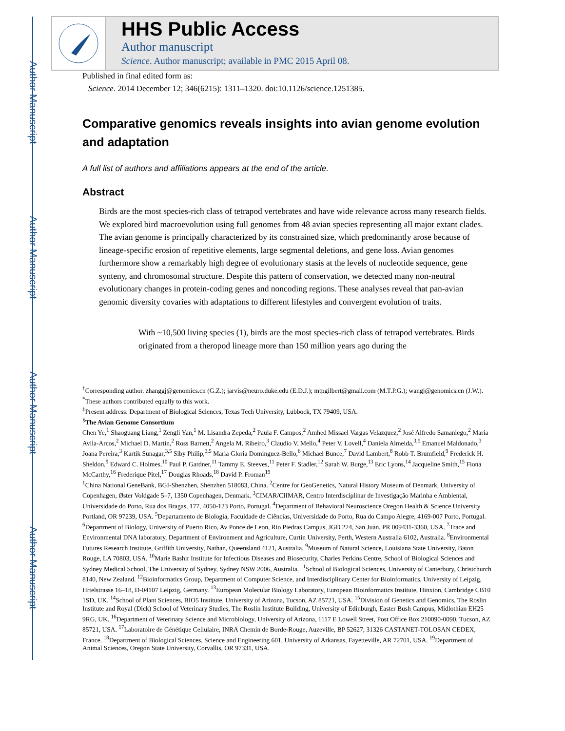Author Manuscript
Author Manuscript
Author Manuscript
Author Manuscript
HHS Public Access
Author manuscript
Science. Author manuscript; available in PMC 2015 April 08.
Published in final edited form as:
Science. 2014 December 12; 346(6215): 1311–1320. doi:10.1126/science.1251385.
Comparative genomics reveals insights into avian genome evolution and adaptation
A full list of authors and affiliations appears at the end of the article.
Abstract
Birds are the most species-rich class of tetrapod vertebrates and have wide relevance across many research fields. We explored bird macroevolution using full genomes from 48 avian species representing all major extant clades. The avian genome is principally characterized by its constrained size, which predominantly arose because of lineage-specific erosion of repetitive elements, large segmental deletions, and gene loss. Avian genomes furthermore show a remarkably high degree of evolutionary stasis at the levels of nucleotide sequence, gene synteny, and chromosomal structure. Despite this pattern of conservation, we detected many non-neutral evolutionary changes in protein-coding genes and noncoding regions. These analyses reveal that pan-avian genomic diversity covaries with adaptations to different lifestyles and convergent evolution of traits.
With ~10,500 living species (1), birds are the most species-rich class of tetrapod vertebrates. Birds originated from a theropod lineage more than 150 million years ago during the
<sup>†</sup> Corresponding author. zhanggj@genomics.cn (G.Z.); jarvis@neuro.duke.edu (E.D.J.); mtpgilbert@gmail.com (M.T.P.G.); wangj@genomics.cn (J.W.).
<sup>*</sup> These authors contributed equally to this work.
<sup>‡</sup> Present address: Department of Biological Sciences, Texas Tech University, Lubbock, TX 79409, USA.
<sup>§</sup> The Avian Genome Consortium
Chen Ye,<sup>1</sup> Shaoguang Liang,<sup>1</sup> Zengli Yan,<sup>1</sup> M. Lisandra Zepeda,<sup>2</sup> Paula F. Campos,<sup>2</sup> Amhed Missael Vargas Velazquez,<sup>2</sup> José Alfredo Samaniego,<sup>2</sup> María Avila-Arcos,<sup>2</sup> Michael D. Martin,<sup>2</sup> Ross Barnett,<sup>2</sup> Angela M. Ribeiro,<sup>3</sup> Claudio V. Mello,<sup>4</sup> Peter V. Lovell,<sup>4</sup> Daniela Almeida,<sup>3,5</sup> Emanuel Maldonado,<sup>3</sup> Joana Pereira,<sup>3</sup> Kartik Sunagar,<sup>3,5</sup> Siby Philip,<sup>3,5</sup> Maria Gloria Dominguez-Bello,<sup>6</sup> Michael Bunce,<sup>7</sup> David Lambert,<sup>8</sup> Robb T. Brumfield,<sup>9</sup> Frederick H. Sheldon,<sup>9</sup> Edward C. Holmes,<sup>10</sup> Paul P. Gardner,<sup>11</sup> Tammy E. Steeves,<sup>11</sup> Peter F. Stadler,<sup>12</sup> Sarah W. Burge,<sup>13</sup> Eric Lyons,<sup>14</sup> Jacqueline Smith,<sup>15</sup> Fiona McCarthy,<sup>16</sup> Frederique Pitel,<sup>17</sup> Douglas Rhoads,<sup>18</sup> David P. Froman<sup>19</sup>
<sup>1</sup> China National GeneBank, BGI-Shenzhen, Shenzhen 518083, China. <sup>2</sup>Centre for GeoGenetics, Natural History Museum of Denmark, University of Copenhagen, Øster Voldgade 5–7, 1350 Copenhagen, Denmark. <sup>3</sup>CIMAR/CIIMAR, Centro Interdisciplinar de Investigação Marinha e Ambiental, Universidade do Porto, Rua dos Bragas, 177, 4050-123 Porto, Portugal. <sup>4</sup>Department of Behavioral Neuroscience Oregon Health & Science University Portland, OR 97239, USA. <sup>5</sup>Departamento de Biologia, Faculdade de Ciências, Universidade do Porto, Rua do Campo Alegre, 4169-007 Porto, Portugal. <sup>6</sup>Department of Biology, University of Puerto Rico, Av Ponce de Leon, Rio Piedras Campus, JGD 224, San Juan, PR 009431-3360, USA. <sup>7</sup>Trace and Environmental DNA laboratory, Department of Environment and Agriculture, Curtin University, Perth, Western Australia 6102, Australia. <sup>8</sup>Environmental Futures Research Institute, Griffith University, Nathan, Queensland 4121, Australia. <sup>9</sup>Museum of Natural Science, Louisiana State University, Baton Rouge, LA 70803, USA. <sup>10</sup>Marie Bashir Institute for Infectious Diseases and Biosecurity, Charles Perkins Centre, School of Biological Sciences and Sydney Medical School, The University of Sydney, Sydney NSW 2006, Australia. <sup>11</sup>School of Biological Sciences, University of Canterbury, Christchurch 8140, New Zealand. <sup>12</sup>Bioinformatics Group, Department of Computer Science, and Interdisciplinary Center for Bioinformatics, University of Leipzig, Hrtelstrasse 16–18, D-04107 Leipzig, Germany. <sup>13</sup>European Molecular Biology Laboratory, European Bioinformatics Institute, Hinxton, Cambridge CB10 1SD, UK. <sup>14</sup>School of Plant Sciences, BIO5 Institute, University of Arizona, Tucson, AZ 85721, USA. <sup>15</sup>Division of Genetics and Genomics, The Roslin Institute and Royal (Dick) School of Veterinary Studies, The Roslin Institute Building, University of Edinburgh, Easter Bush Campus, Midlothian EH25 9RG, UK. <sup>16</sup>Department of Veterinary Science and Microbiology, University of Arizona, 1117 E Lowell Street, Post Office Box 210090-0090, Tucson, AZ 85721, USA. <sup>17</sup>Laboratoire de Génétique Cellulaire, INRA Chemin de Borde-Rouge, Auzeville, BP 52627, 31326 CASTANET-TOLOSAN CEDEX, France. <sup>18</sup>Department of Biological Sciences, Science and Engineering 601, University of Arkansas, Fayetteville, AR 72701, USA. <sup>19</sup>Department of Animal Sciences, Oregon State University, Corvallis, OR 97331, USA.